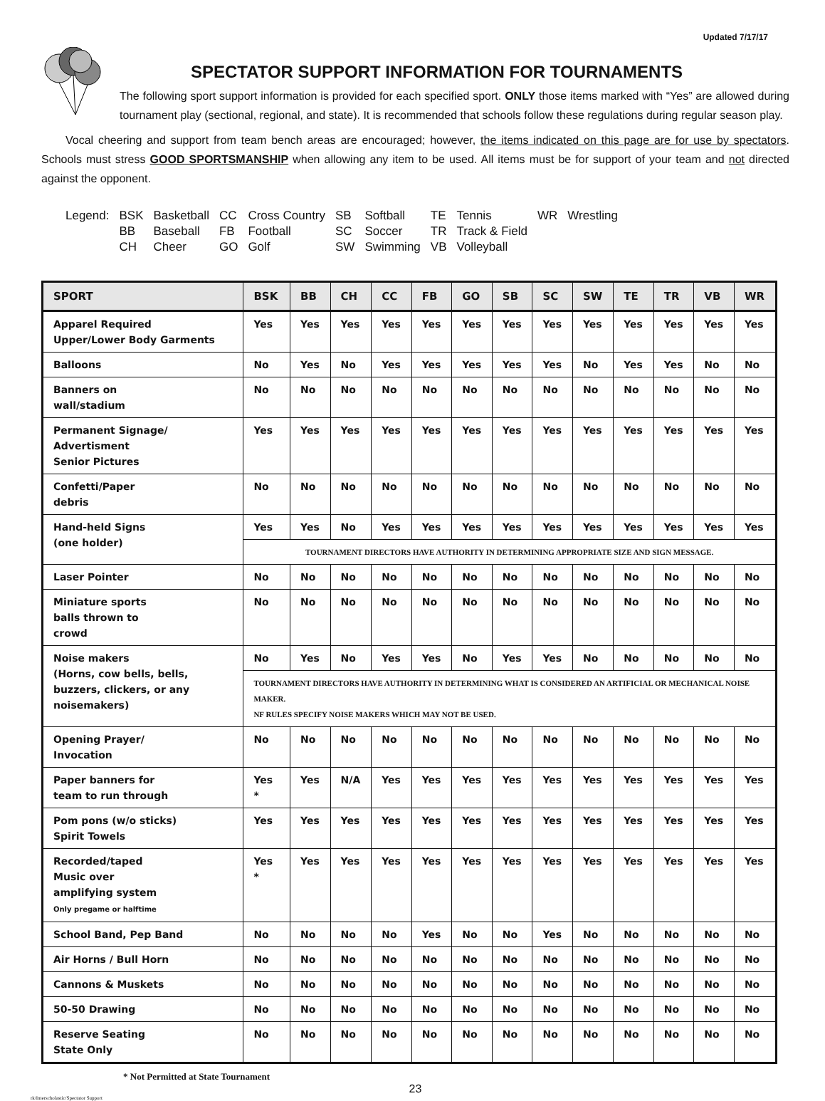Updated 7/17/17
SPECTATOR SUPPORT INFORMATION FOR TOURNAMENTS
The following sport support information is provided for each specified sport. ONLY those items marked with “Yes” are allowed during tournament play (sectional, regional, and state). It is recommended that schools follow these regulations during regular season play.
Vocal cheering and support from team bench areas are encouraged; however, the items indicated on this page are for use by spectators. Schools must stress GOOD SPORTSMANSHIP when allowing any item to be used. All items must be for support of your team and not directed against the opponent.
| Legend: | BSK | Basketball | CC | Cross Country | SB | Softball | TE | Tennis | WR | Wrestling |
| | BB | Baseball | FB | Football | SC | Soccer | TR | Track & Field | | |
| | CH | Cheer | GO | Golf | SW | Swimming | VB | Volleyball | | |
| SPORT | BSK | BB | CH | CC | FB | GO | SB | SC | SW | TE | TR | VB | WR |
| --- | --- | --- | --- | --- | --- | --- | --- | --- | --- | --- | --- | --- | --- |
| Apparel Required Upper/Lower Body Garments | Yes | Yes | Yes | Yes | Yes | Yes | Yes | Yes | Yes | Yes | Yes | Yes | Yes |
| Balloons | No | Yes | No | Yes | Yes | Yes | Yes | Yes | No | Yes | Yes | No | No |
| Banners on wall/stadium | No | No | No | No | No | No | No | No | No | No | No | No | No |
| Permanent Signage/ Advertisment Senior Pictures | Yes | Yes | Yes | Yes | Yes | Yes | Yes | Yes | Yes | Yes | Yes | Yes | Yes |
| Confetti/Paper debris | No | No | No | No | No | No | No | No | No | No | No | No | No |
| Hand-held Signs (one holder) | Yes | Yes | No | Yes | Yes | Yes | Yes | Yes | Yes | Yes | Yes | Yes | Yes |
| | TOURNAMENT DIRECTORS HAVE AUTHORITY IN DETERMINING APPROPRIATE SIZE AND SIGN MESSAGE. | | | | | | | | | | | | |
| Laser Pointer | No | No | No | No | No | No | No | No | No | No | No | No | No |
| Miniature sports balls thrown to crowd | No | No | No | No | No | No | No | No | No | No | No | No | No |
| Noise makers (Horns, cow bells, bells, buzzers, clickers, or any noisemakers) | No | Yes | No | Yes | Yes | No | Yes | Yes | No | No | No | No | No |
| | TOURNAMENT DIRECTORS HAVE AUTHORITY IN DETERMINING WHAT IS CONSIDERED AN ARTIFICIAL OR MECHANICAL NOISE MAKER. NF RULES SPECIFY NOISE MAKERS WHICH MAY NOT BE USED. | | | | | | | | | | | | |
| Opening Prayer/ Invocation | No | No | No | No | No | No | No | No | No | No | No | No | No |
| Paper banners for team to run through | Yes * | Yes | N/A | Yes | Yes | Yes | Yes | Yes | Yes | Yes | Yes | Yes | Yes |
| Pom pons (w/o sticks) Spirit Towels | Yes | Yes | Yes | Yes | Yes | Yes | Yes | Yes | Yes | Yes | Yes | Yes | Yes |
| Recorded/taped Music over amplifying system Only pregame or halftime | Yes * | Yes | Yes | Yes | Yes | Yes | Yes | Yes | Yes | Yes | Yes | Yes | Yes |
| School Band, Pep Band | No | No | No | No | Yes | No | No | Yes | No | No | No | No | No |
| Air Horns / Bull Horn | No | No | No | No | No | No | No | No | No | No | No | No | No |
| Cannons & Muskets | No | No | No | No | No | No | No | No | No | No | No | No | No |
| 50-50 Drawing | No | No | No | No | No | No | No | No | No | No | No | No | No |
| Reserve Seating State Only | No | No | No | No | No | No | No | No | No | No | No | No | No |
* Not Permitted at State Tournament
23
rk/Interscholastic/Spectator Support